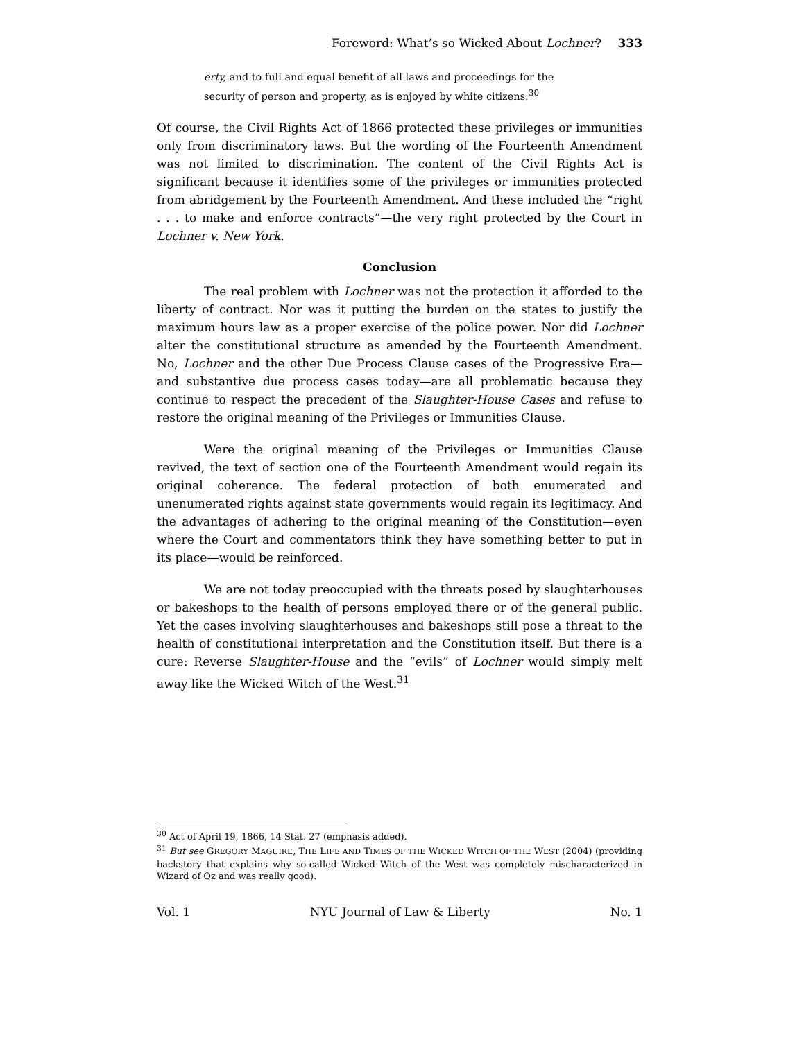Foreword: What’s so Wicked About Lochner? 333
erty, and to full and equal benefit of all laws and proceedings for the security of person and property, as is enjoyed by white citizens.<sup>30</sup>
Of course, the Civil Rights Act of 1866 protected these privileges or immunities only from discriminatory laws. But the wording of the Fourteenth Amendment was not limited to discrimination. The content of the Civil Rights Act is significant because it identifies some of the privileges or immunities protected from abridgement by the Fourteenth Amendment. And these included the “right . . . to make and enforce contracts”—the very right protected by the Court in Lochner v. New York.
Conclusion
The real problem with Lochner was not the protection it afforded to the liberty of contract. Nor was it putting the burden on the states to justify the maximum hours law as a proper exercise of the police power. Nor did Lochner alter the constitutional structure as amended by the Fourteenth Amendment. No, Lochner and the other Due Process Clause cases of the Progressive Era—and substantive due process cases today—are all problematic because they continue to respect the precedent of the Slaughter-House Cases and refuse to restore the original meaning of the Privileges or Immunities Clause.
Were the original meaning of the Privileges or Immunities Clause revived, the text of section one of the Fourteenth Amendment would regain its original coherence. The federal protection of both enumerated and unenumerated rights against state governments would regain its legitimacy. And the advantages of adhering to the original meaning of the Constitution—even where the Court and commentators think they have something better to put in its place—would be reinforced.
We are not today preoccupied with the threats posed by slaughterhouses or bakeshops to the health of persons employed there or of the general public. Yet the cases involving slaughterhouses and bakeshops still pose a threat to the health of constitutional interpretation and the Constitution itself. But there is a cure: Reverse Slaughter-House and the “evils” of Lochner would simply melt away like the Wicked Witch of the West.<sup>31</sup>
<sup>30</sup> Act of April 19, 1866, 14 Stat. 27 (emphasis added).
<sup>31</sup> But see GREGORY MAGUIRE, THE LIFE AND TIMES OF THE WICKED WITCH OF THE WEST (2004) (providing backstory that explains why so-called Wicked Witch of the West was completely mischaracterized in Wizard of Oz and was really good).
Vol. 1 NYU Journal of Law & Liberty No. 1